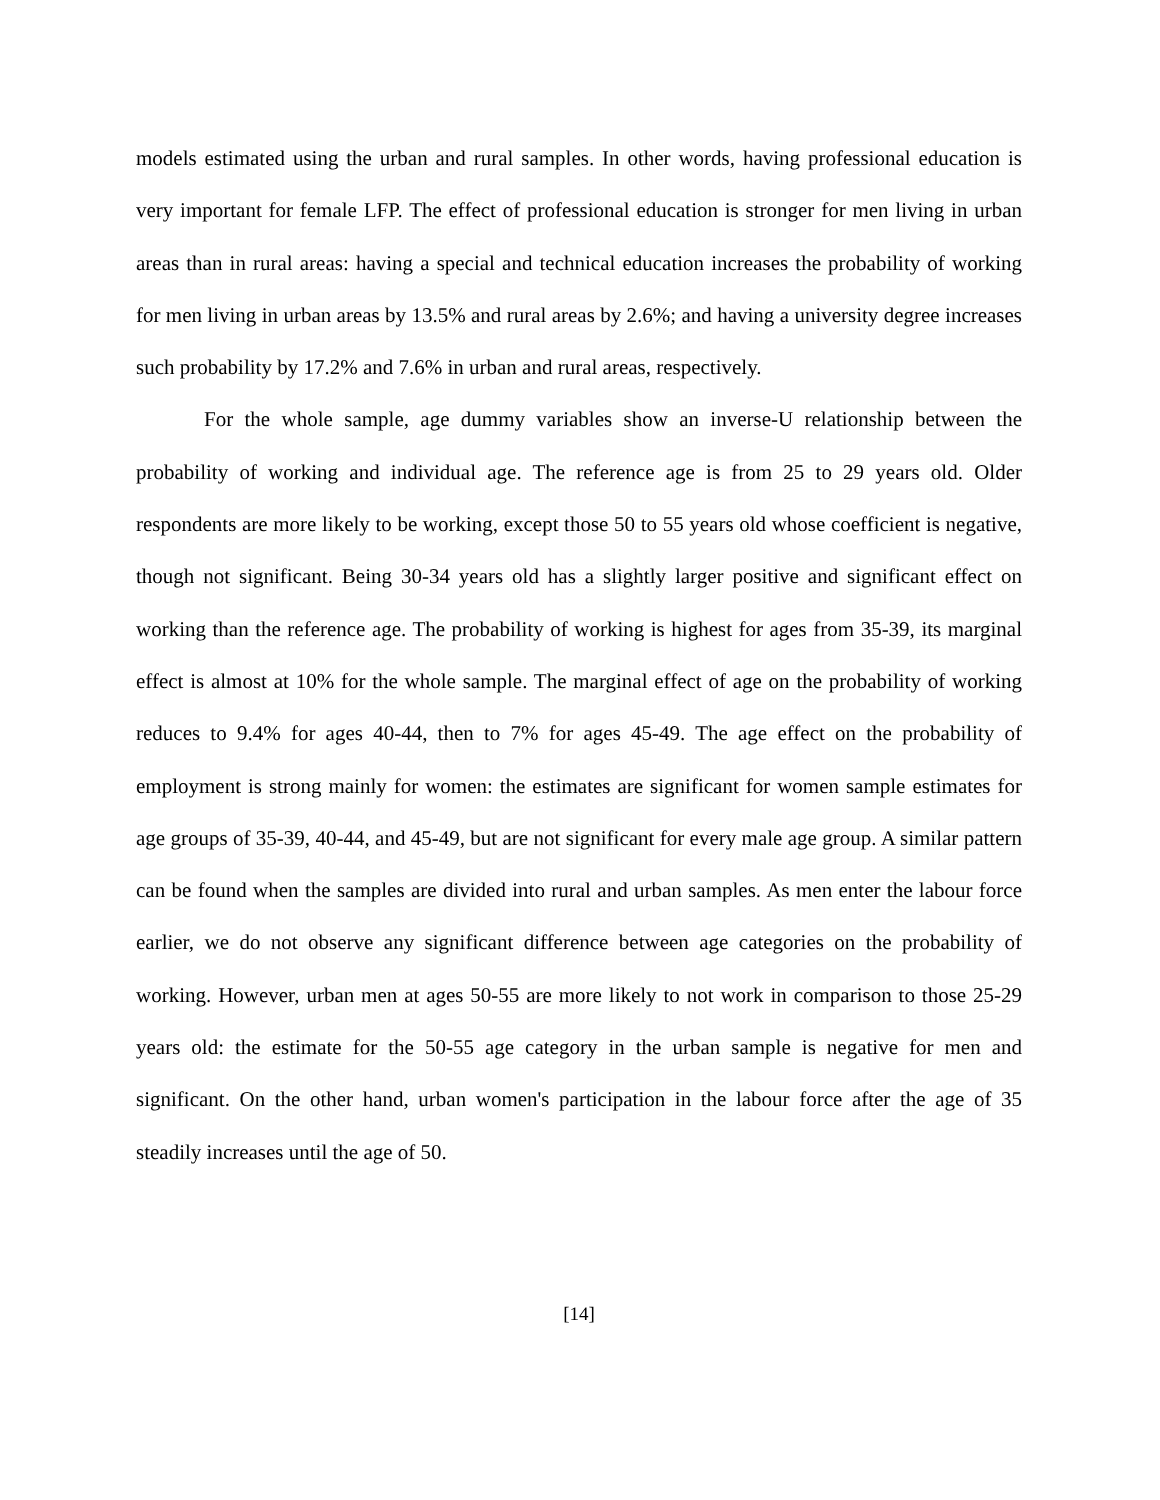models estimated using the urban and rural samples. In other words, having professional education is very important for female LFP. The effect of professional education is stronger for men living in urban areas than in rural areas: having a special and technical education increases the probability of working for men living in urban areas by 13.5% and rural areas by 2.6%; and having a university degree increases such probability by 17.2% and 7.6% in urban and rural areas, respectively.
For the whole sample, age dummy variables show an inverse-U relationship between the probability of working and individual age. The reference age is from 25 to 29 years old. Older respondents are more likely to be working, except those 50 to 55 years old whose coefficient is negative, though not significant. Being 30-34 years old has a slightly larger positive and significant effect on working than the reference age. The probability of working is highest for ages from 35-39, its marginal effect is almost at 10% for the whole sample. The marginal effect of age on the probability of working reduces to 9.4% for ages 40-44, then to 7% for ages 45-49. The age effect on the probability of employment is strong mainly for women: the estimates are significant for women sample estimates for age groups of 35-39, 40-44, and 45-49, but are not significant for every male age group. A similar pattern can be found when the samples are divided into rural and urban samples. As men enter the labour force earlier, we do not observe any significant difference between age categories on the probability of working. However, urban men at ages 50-55 are more likely to not work in comparison to those 25-29 years old: the estimate for the 50-55 age category in the urban sample is negative for men and significant. On the other hand, urban women's participation in the labour force after the age of 35 steadily increases until the age of 50.
[14]